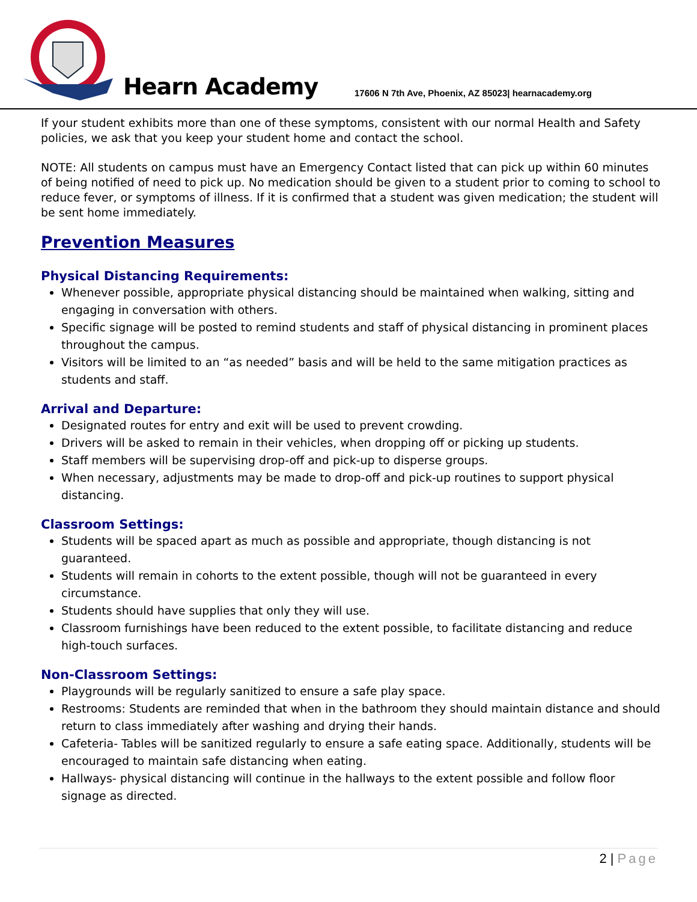Hearn Academy
17606 N 7th Ave, Phoenix, AZ 85023| hearnacademy.org
If your student exhibits more than one of these symptoms, consistent with our normal Health and Safety policies, we ask that you keep your student home and contact the school.
NOTE: All students on campus must have an Emergency Contact listed that can pick up within 60 minutes of being notified of need to pick up. No medication should be given to a student prior to coming to school to reduce fever, or symptoms of illness. If it is confirmed that a student was given medication; the student will be sent home immediately.
Prevention Measures
Physical Distancing Requirements:
Whenever possible, appropriate physical distancing should be maintained when walking, sitting and engaging in conversation with others.
Specific signage will be posted to remind students and staff of physical distancing in prominent places throughout the campus.
Visitors will be limited to an “as needed” basis and will be held to the same mitigation practices as students and staff.
Arrival and Departure:
Designated routes for entry and exit will be used to prevent crowding.
Drivers will be asked to remain in their vehicles, when dropping off or picking up students.
Staff members will be supervising drop-off and pick-up to disperse groups.
When necessary, adjustments may be made to drop-off and pick-up routines to support physical distancing.
Classroom Settings:
Students will be spaced apart as much as possible and appropriate, though distancing is not guaranteed.
Students will remain in cohorts to the extent possible, though will not be guaranteed in every circumstance.
Students should have supplies that only they will use.
Classroom furnishings have been reduced to the extent possible, to facilitate distancing and reduce high-touch surfaces.
Non-Classroom Settings:
Playgrounds will be regularly sanitized to ensure a safe play space.
Restrooms: Students are reminded that when in the bathroom they should maintain distance and should return to class immediately after washing and drying their hands.
Cafeteria- Tables will be sanitized regularly to ensure a safe eating space. Additionally, students will be encouraged to maintain safe distancing when eating.
Hallways- physical distancing will continue in the hallways to the extent possible and follow floor signage as directed.
2 | Page